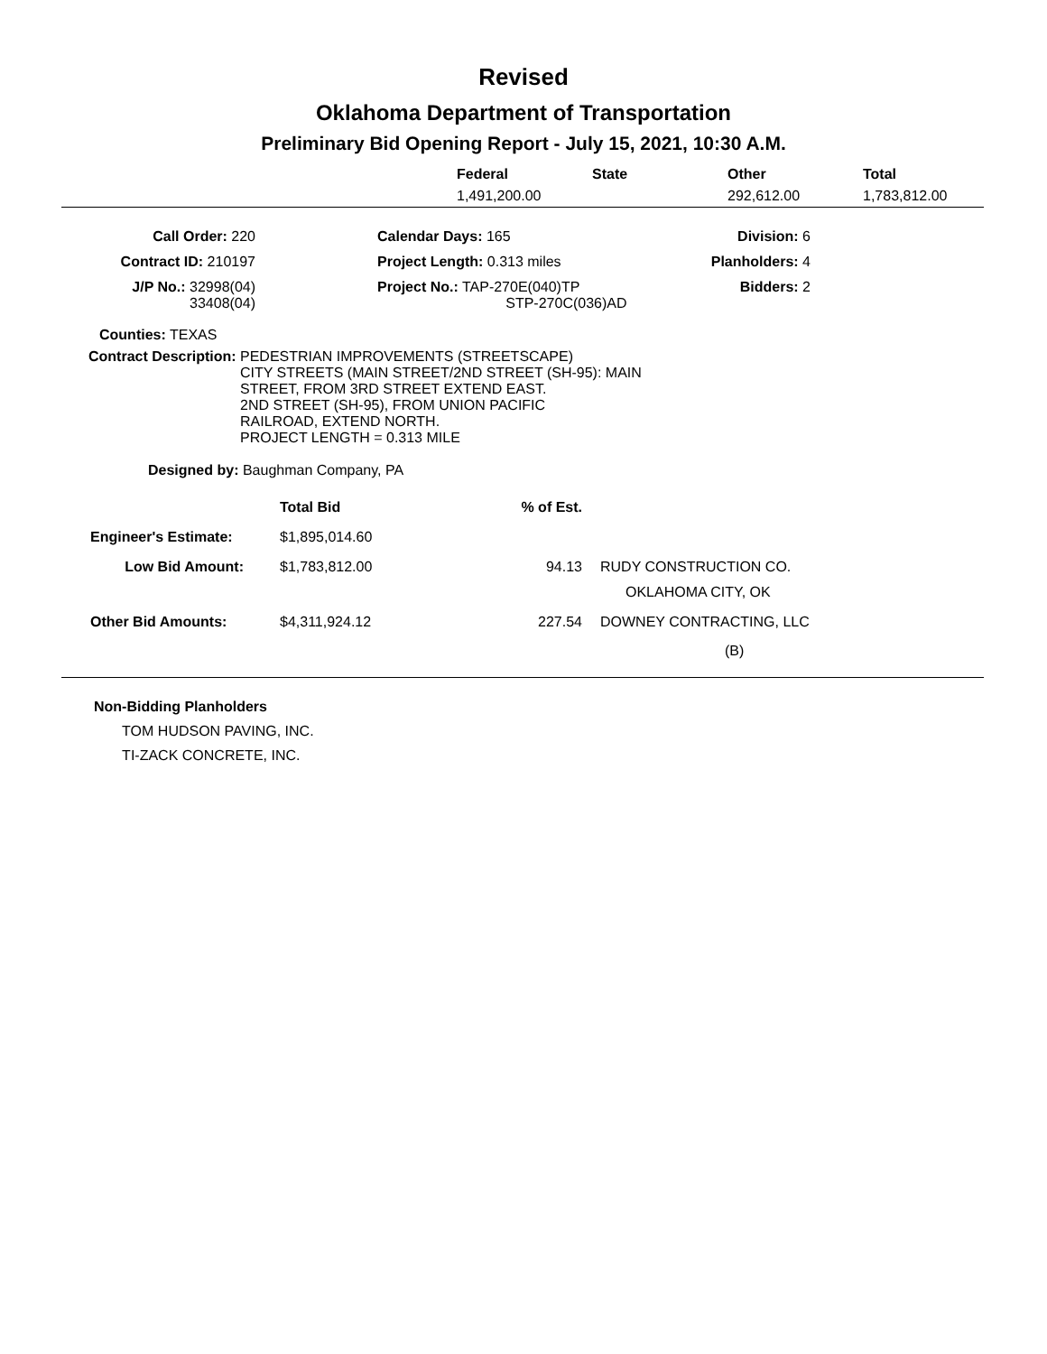Revised
Oklahoma Department of Transportation
Preliminary Bid Opening Report - July 15, 2021, 10:30 A.M.
| | Federal | State | Other | Total |
| --- | --- | --- | --- | --- |
| | 1,491,200.00 | | 292,612.00 | 1,783,812.00 |
| Call Order: 220 | | Calendar Days: 165 | Division: 6 |
| Contract ID: 210197 | | Project Length: 0.313 miles | Planholders: 4 |
| J/P No.: 32998(04) 33408(04) | | Project No.: TAP-270E(040)TP STP-270C(036)AD | Bidders: 2 |
Counties: TEXAS
Contract Description: PEDESTRIAN IMPROVEMENTS (STREETSCAPE)
CITY STREETS (MAIN STREET/2ND STREET (SH-95): MAIN
STREET, FROM 3RD STREET EXTEND EAST.
2ND STREET (SH-95), FROM UNION PACIFIC
RAILROAD, EXTEND NORTH.
PROJECT LENGTH = 0.313 MILE
Designed by: Baughman Company, PA
| | Total Bid | % of Est. | |
| Engineer's Estimate: | $1,895,014.60 | | |
| Low Bid Amount: | $1,783,812.00 | 94.13 | RUDY CONSTRUCTION CO. OKLAHOMA CITY, OK |
| Other Bid Amounts: | $4,311,924.12 | 227.54 | DOWNEY CONTRACTING, LLC (B) |
Non-Bidding Planholders
TOM HUDSON PAVING, INC.
TI-ZACK CONCRETE, INC.